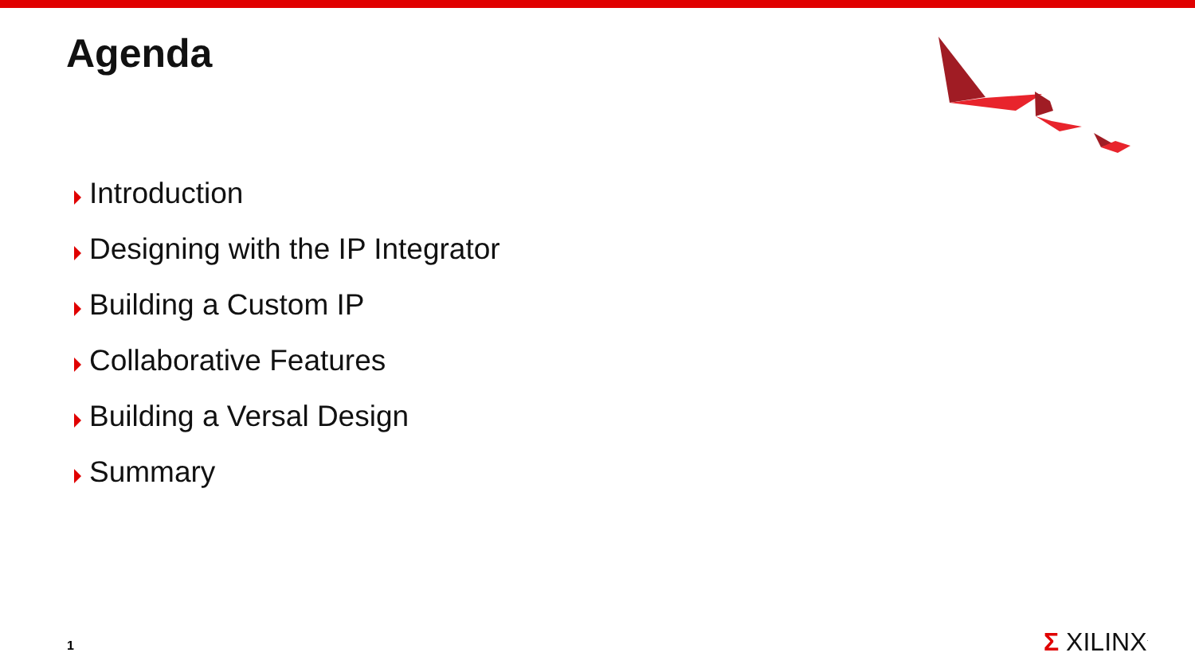Agenda
Introduction
Designing with the IP Integrator
Building a Custom IP
Collaborative Features
Building a Versal Design
Summary
1 Σ XILINX<sup>.</sup>